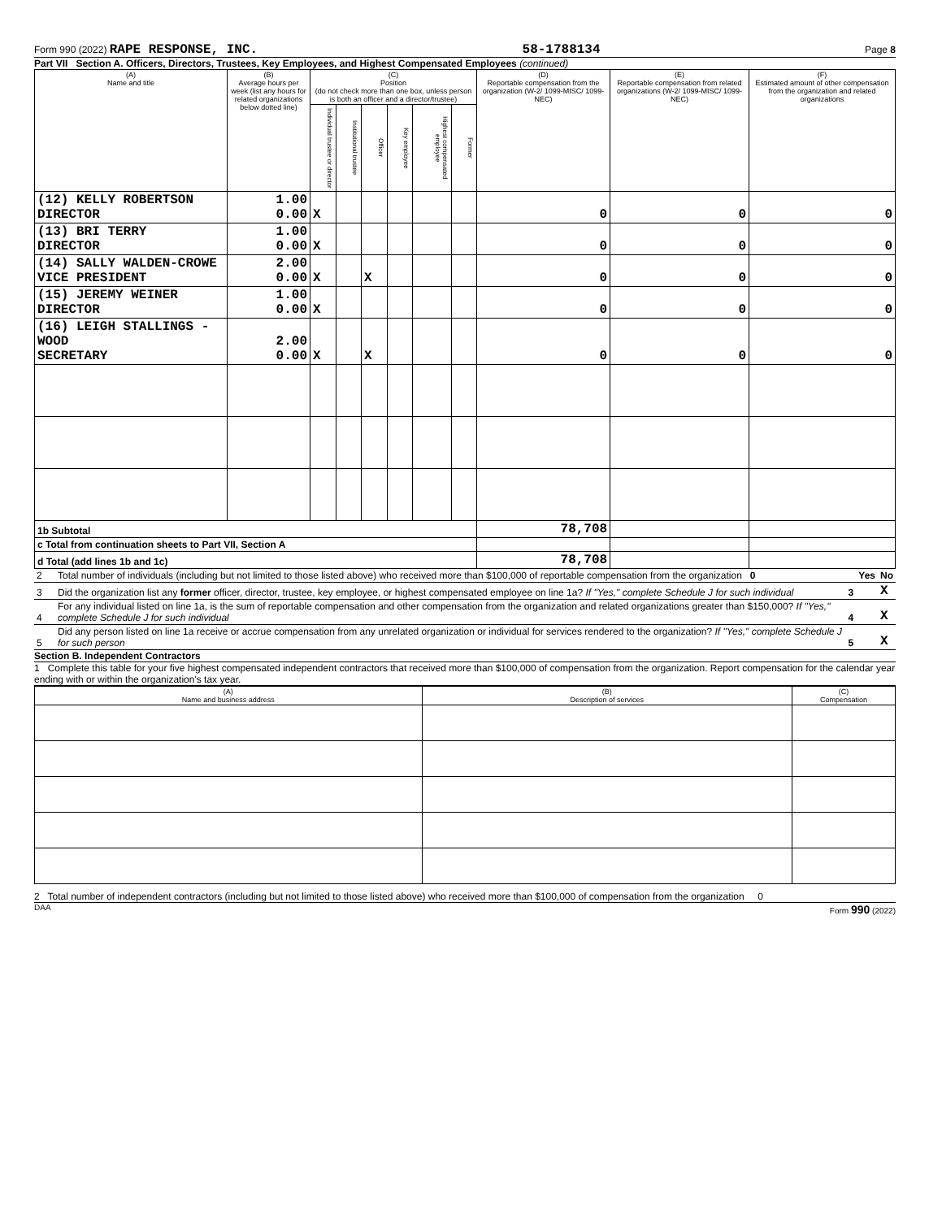Form 990 (2022) RAPE RESPONSE, INC. 58-1788134 Page 8
Part VII Section A. Officers, Directors, Trustees, Key Employees, and Highest Compensated Employees (continued)
| (A) Name and title | (B) Average hours per week (list any hours for related organizations below dotted line) | (C) Position (do not check more than one box, unless person is both an officer and a director/trustee) | | | | | | (D) Reportable compensation from the organization (W-2/ 1099-MISC/ 1099-NEC) | (E) Reportable compensation from related organizations (W-2/ 1099-MISC/ 1099-NEC) | (F) Estimated amount of other compensation from the organization and related organizations |
| --- | --- | --- | --- | --- | --- | --- | --- | --- | --- | --- |
| | | Individual trustee or director | Institutional trustee | Officer | Key employee | Highest compensated employee | Former | | | |
| (12) KELLY ROBERTSON DIRECTOR | 1.00 0.00 | X | | | | | | 0 | 0 | 0 |
| (13) BRI TERRY DIRECTOR | 1.00 0.00 | X | | | | | | 0 | 0 | 0 |
| (14) SALLY WALDEN-CROWE VICE PRESIDENT | 2.00 0.00 | X | | X | | | | 0 | 0 | 0 |
| (15) JEREMY WEINER DIRECTOR | 1.00 0.00 | X | | | | | | 0 | 0 | 0 |
| (16) LEIGH STALLINGS - WOOD SECRETARY | 2.00 0.00 | X | | X | | | | 0 | 0 | 0 |
| 1b Subtotal | | | | | | | | 78,708 | | |
| c Total from continuation sheets to Part VII, Section A | | | | | | | | | | |
| d Total (add lines 1b and 1c) | | | | | | | | 78,708 | | |
| 2 | Total number of individuals (including but not limited to those listed above) who received more than $100,000 of reportable compensation from the organization 0 | | Yes | No |
| 3 | Did the organization list any former officer, director, trustee, key employee, or highest compensated employee on line 1a? If "Yes," complete Schedule J for such individual | 3 | | X |
| 4 | For any individual listed on line 1a, is the sum of reportable compensation and other compensation from the organization and related organizations greater than $150,000? If "Yes," complete Schedule J for such individual | 4 | | X |
| 5 | Did any person listed on line 1a receive or accrue compensation from any unrelated organization or individual for services rendered to the organization? If "Yes," complete Schedule J for such person | 5 | | X |
Section B. Independent Contractors
1 Complete this table for your five highest compensated independent contractors that received more than $100,000 of compensation from the organization. Report compensation for the calendar year ending with or within the organization's tax year.
| (A) Name and business address | (B) Description of services | (C) Compensation |
| --- | --- | --- |
2 Total number of independent contractors (including but not limited to those listed above) who received more than $100,000 of compensation from the organization 0
DAA Form 990 (2022)